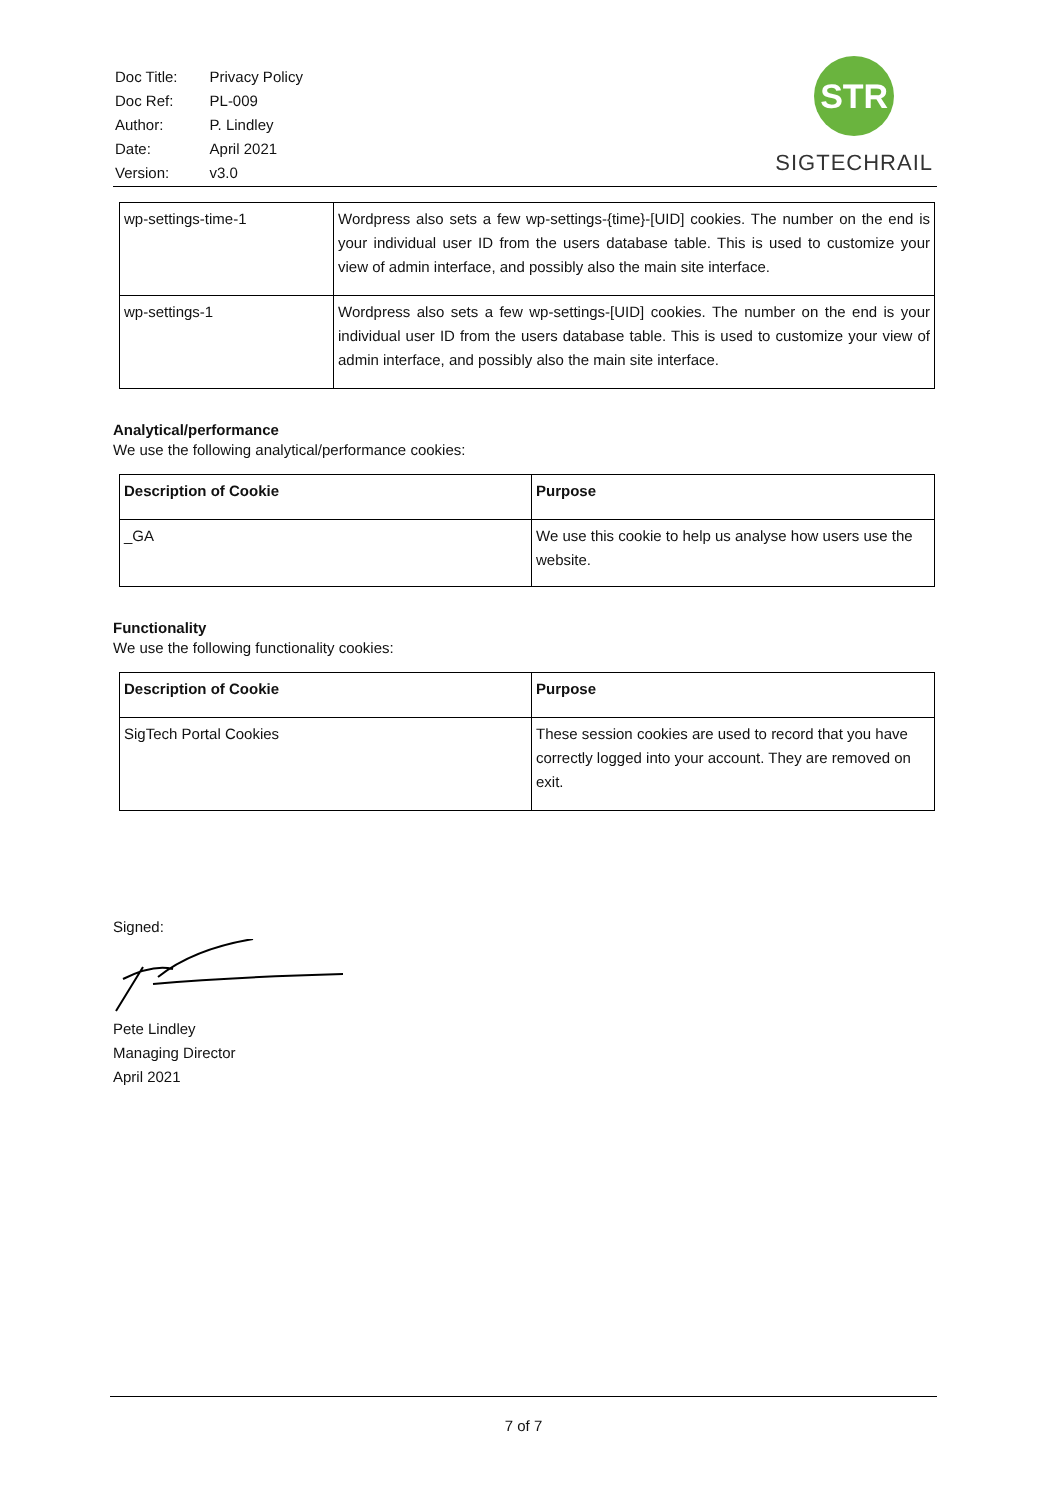| Doc Title: | Privacy Policy |
| Doc Ref: | PL-009 |
| Author: | P. Lindley |
| Date: | April 2021 |
| Version: | v3.0 |
STR
SIGTECHRAIL
| wp-settings-time-1 | Wordpress also sets a few wp-settings-{time}-[UID] cookies. The number on the end is your individual user ID from the users database table. This is used to customize your view of admin interface, and possibly also the main site interface. |
| wp-settings-1 | Wordpress also sets a few wp-settings-[UID] cookies. The number on the end is your individual user ID from the users database table. This is used to customize your view of admin interface, and possibly also the main site interface. |
Analytical/performance
We use the following analytical/performance cookies:
| Description of Cookie | Purpose |
| --- | --- |
| _GA | We use this cookie to help us analyse how users use the website. |
Functionality
We use the following functionality cookies:
| Description of Cookie | Purpose |
| --- | --- |
| SigTech Portal Cookies | These session cookies are used to record that you have correctly logged into your account. They are removed on exit. |
Signed:
Pete Lindley
Managing Director
April 2021
7 of 7